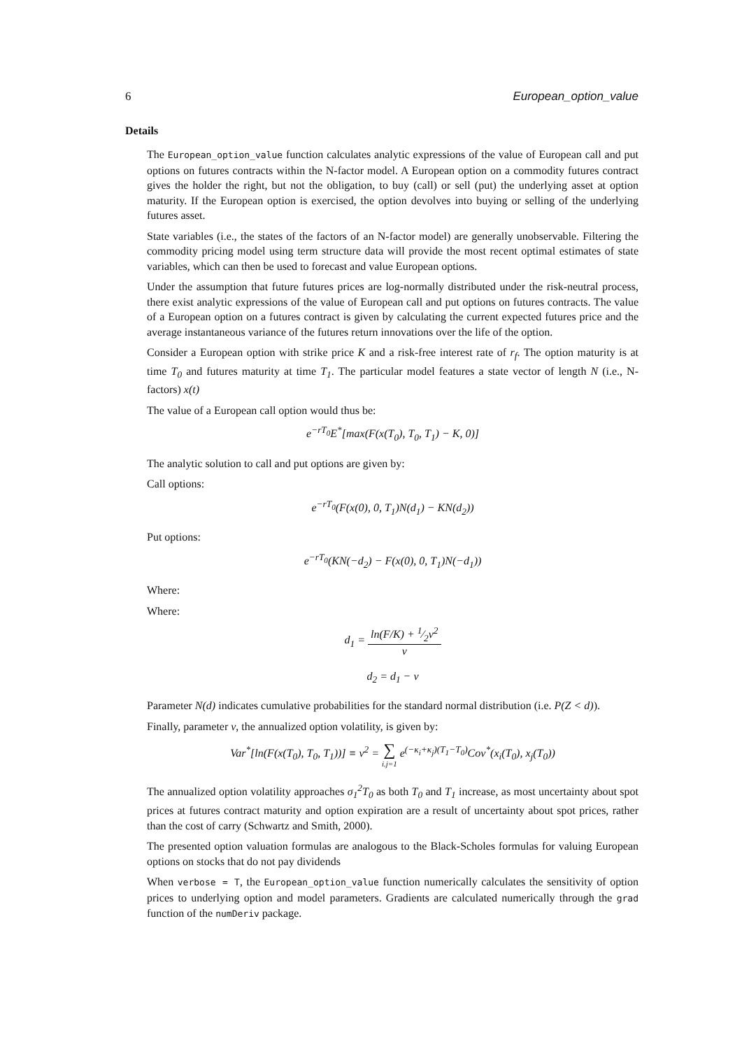6 European_option_value
Details
The European_option_value function calculates analytic expressions of the value of European call and put options on futures contracts within the N-factor model. A European option on a commodity futures contract gives the holder the right, but not the obligation, to buy (call) or sell (put) the underlying asset at option maturity. If the European option is exercised, the option devolves into buying or selling of the underlying futures asset.
State variables (i.e., the states of the factors of an N-factor model) are generally unobservable. Filtering the commodity pricing model using term structure data will provide the most recent optimal estimates of state variables, which can then be used to forecast and value European options.
Under the assumption that future futures prices are log-normally distributed under the risk-neutral process, there exist analytic expressions of the value of European call and put options on futures contracts. The value of a European option on a futures contract is given by calculating the current expected futures price and the average instantaneous variance of the futures return innovations over the life of the option.
Consider a European option with strike price K and a risk-free interest rate of r<sub>f</sub>. The option maturity is at time T<sub>0</sub> and futures maturity at time T<sub>1</sub>. The particular model features a state vector of length N (i.e., N-factors) x(t)
The value of a European call option would thus be:
e<sup>−rT<sub>0</sub></sup>E<sup>*</sup>[max(F(x(T<sub>0</sub>), T<sub>0</sub>, T<sub>1</sub>) − K, 0)]
The analytic solution to call and put options are given by:
Call options:
e<sup>−rT<sub>0</sub></sup>(F(x(0), 0, T<sub>1</sub>)N(d<sub>1</sub>) − KN(d<sub>2</sub>))
Put options:
e<sup>−rT<sub>0</sub></sup>(KN(−d<sub>2</sub>) − F(x(0), 0, T<sub>1</sub>)N(−d<sub>1</sub>))
Where:
Where:
d<sub>1</sub> = ln(F/K) + 1⁄2v<sup>2</sup> v
d<sub>2</sub> = d<sub>1</sub> − v
Parameter N(d) indicates cumulative probabilities for the standard normal distribution (i.e. P(Z < d)).
Finally, parameter v, the annualized option volatility, is given by:
Var<sup>*</sup>[ln(F(x(T<sub>0</sub>), T<sub>0</sub>, T<sub>1</sub>))] ≡ v<sup>2</sup> = ∑ i.j=1 e<sup>(−κ<sub>i</sub>+κ<sub>j</sub>)(T<sub>1</sub>−T<sub>0</sub>)</sup>Cov<sup>*</sup>(x<sub>i</sub>(T<sub>0</sub>), x<sub>j</sub>(T<sub>0</sub>))
The annualized option volatility approaches σ<sub>1</sub><sup>2</sup>T<sub>0</sub> as both T<sub>0</sub> and T<sub>1</sub> increase, as most uncertainty about spot prices at futures contract maturity and option expiration are a result of uncertainty about spot prices, rather than the cost of carry (Schwartz and Smith, 2000).
The presented option valuation formulas are analogous to the Black-Scholes formulas for valuing European options on stocks that do not pay dividends
When verbose = T, the European_option_value function numerically calculates the sensitivity of option prices to underlying option and model parameters. Gradients are calculated numerically through the grad function of the numDeriv package.